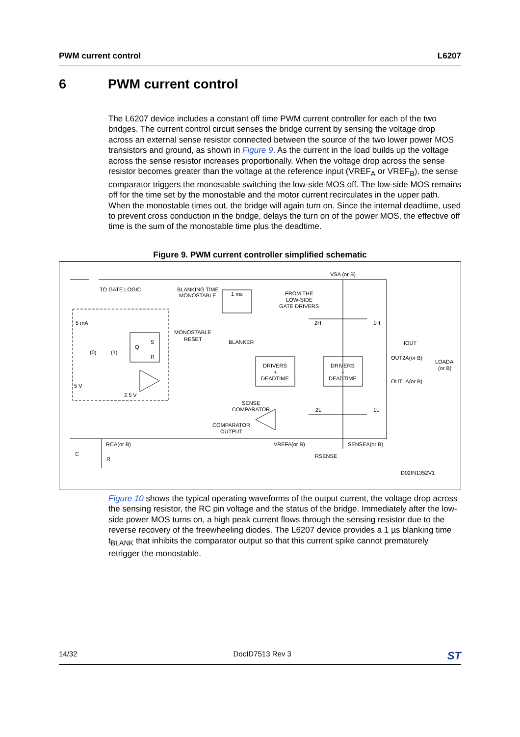PWM current control L6207
6 PWM current control
The L6207 device includes a constant off time PWM current controller for each of the two bridges. The current control circuit senses the bridge current by sensing the voltage drop across an external sense resistor connected between the source of the two lower power MOS transistors and ground, as shown in Figure 9. As the current in the load builds up the voltage across the sense resistor increases proportionally. When the voltage drop across the sense resistor becomes greater than the voltage at the reference input (VREF<sub>A</sub> or VREF<sub>B</sub>), the sense comparator triggers the monostable switching the low-side MOS off. The low-side MOS remains off for the time set by the monostable and the motor current recirculates in the upper path. When the monostable times out, the bridge will again turn on. Since the internal deadtime, used to prevent cross conduction in the bridge, delays the turn on of the power MOS, the effective off time is the sum of the monostable time plus the deadtime.
Figure 9. PWM current controller simplified schematic
VSA (or B)
TO GATE LOGIC
BLANKING TIME
MONOSTABLE
1 ms
FROM THE
LOW-SIDE
GATE DRIVERS
5 mA
(0)
(1)
Q
S
R
MONOSTABLE
RESET
BLANKER
2H
1H
IOUT
DRIVERS
+
DEADTIME
DRIVERS
+
DEADTIME
OUT2A(or B)
LOADA
(or B)
OUT1A(or B)
5 V
2.5 V
SENSE
COMPARATOR
2L
1L
COMPARATOR
OUTPUT
RCA(or B)
VREFA(or B)
SENSEA(or B)
C
R
RSENSE
D02IN1352V1
Figure 10 shows the typical operating waveforms of the output current, the voltage drop across the sensing resistor, the RC pin voltage and the status of the bridge. Immediately after the low-side power MOS turns on, a high peak current flows through the sensing resistor due to the reverse recovery of the freewheeling diodes. The L6207 device provides a 1 µs blanking time t<sub>BLANK</sub> that inhibits the comparator output so that this current spike cannot prematurely retrigger the monostable.
14/32 DocID7513 Rev 3 ST